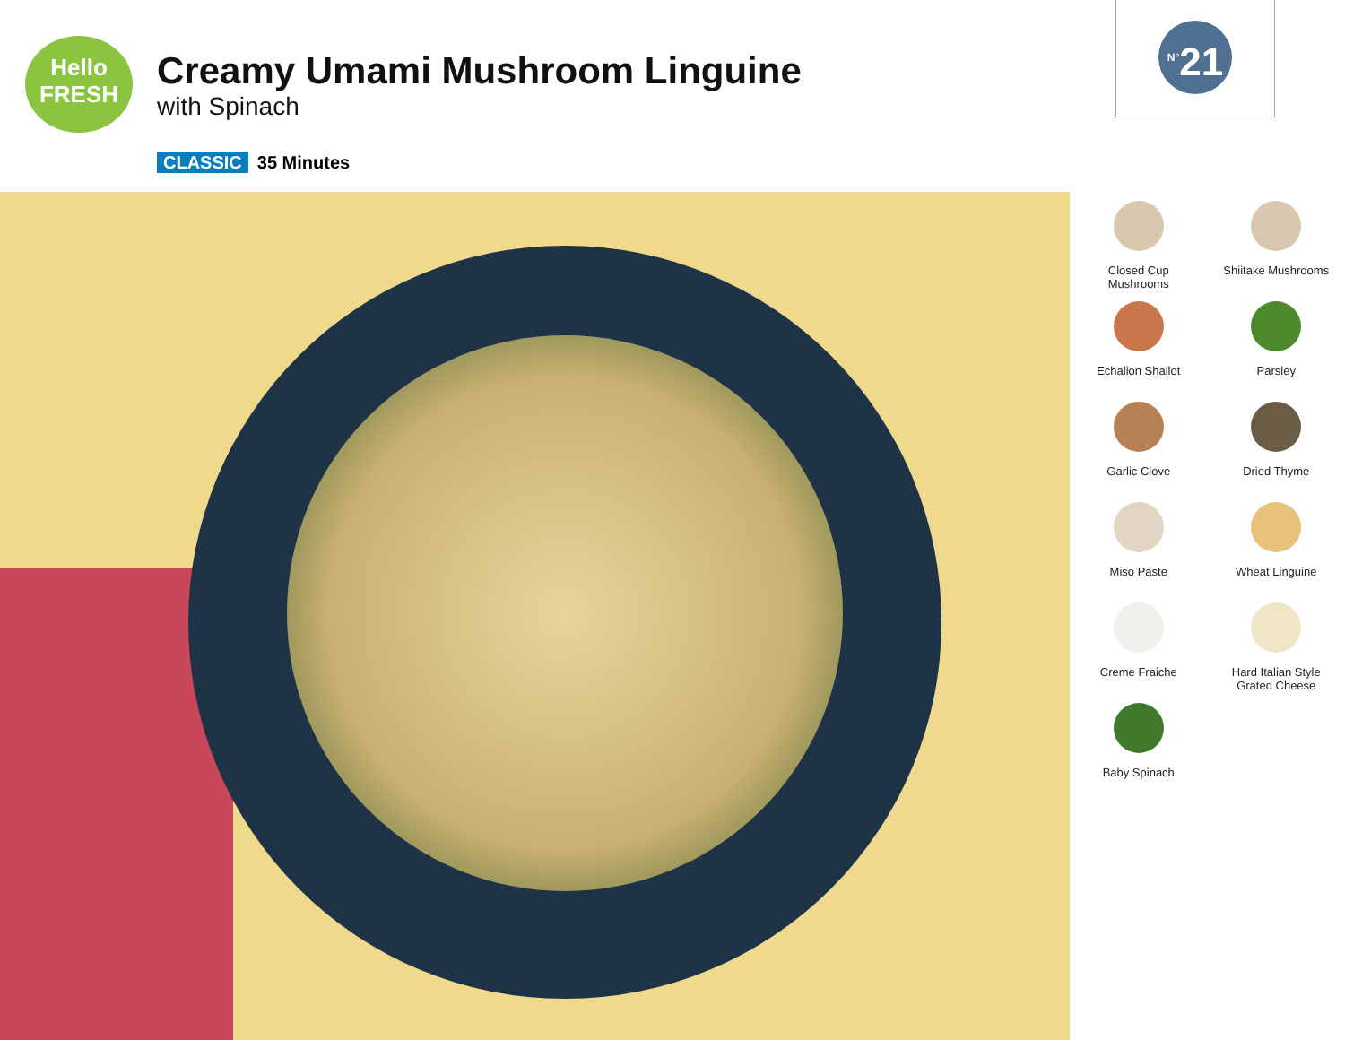Hello
FRESH
Creamy Umami Mushroom Linguine
with Spinach
CLASSIC 35 Minutes
<sup>N°</sup>21
Closed Cup
Mushrooms
Shiitake Mushrooms
Echalion Shallot
Parsley
Garlic Clove
Dried Thyme
Miso Paste
Wheat Linguine
Creme Fraiche
Hard Italian Style
Grated Cheese
Baby Spinach